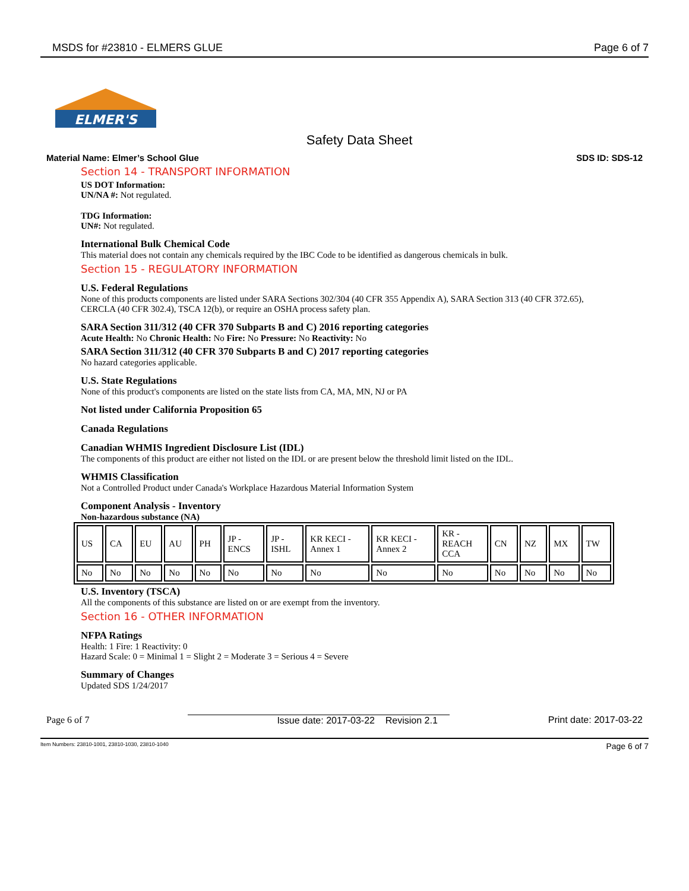MSDS for #23810 - ELMERS GLUE Page 6 of 7
ELMER'S
Safety Data Sheet
Material Name: Elmer’s School Glue SDS ID: SDS-12
Section 14 - TRANSPORT INFORMATION
US DOT Information:
UN/NA #: Not regulated.
TDG Information:
UN#: Not regulated.
International Bulk Chemical Code
This material does not contain any chemicals required by the IBC Code to be identified as dangerous chemicals in bulk.
Section 15 - REGULATORY INFORMATION
U.S. Federal Regulations
None of this products components are listed under SARA Sections 302/304 (40 CFR 355 Appendix A), SARA Section 313 (40 CFR 372.65), CERCLA (40 CFR 302.4), TSCA 12(b), or require an OSHA process safety plan.
SARA Section 311/312 (40 CFR 370 Subparts B and C) 2016 reporting categories
Acute Health: No Chronic Health: No Fire: No Pressure: No Reactivity: No
SARA Section 311/312 (40 CFR 370 Subparts B and C) 2017 reporting categories
No hazard categories applicable.
U.S. State Regulations
None of this product's components are listed on the state lists from CA, MA, MN, NJ or PA
Not listed under California Proposition 65
Canada Regulations
Canadian WHMIS Ingredient Disclosure List (IDL)
The components of this product are either not listed on the IDL or are present below the threshold limit listed on the IDL.
WHMIS Classification
Not a Controlled Product under Canada's Workplace Hazardous Material Information System
Component Analysis - Inventory
Non-hazardous substance (NA)
| US | CA | EU | AU | PH | JP - ENCS | JP - ISHL | KR KECI - Annex 1 | KR KECI - Annex 2 | KR - REACH CCA | CN | NZ | MX | TW |
| No | No | No | No | No | No | No | No | No | No | No | No | No | No |
U.S. Inventory (TSCA)
All the components of this substance are listed on or are exempt from the inventory.
Section 16 - OTHER INFORMATION
NFPA Ratings
Health: 1 Fire: 1 Reactivity: 0
Hazard Scale: 0 = Minimal 1 = Slight 2 = Moderate 3 = Serious 4 = Severe
Summary of Changes
Updated SDS 1/24/2017
Page 6 of 7 Issue date: 2017-03-22 Revision 2.1 Print date: 2017-03-22
Item Numbers: 23810-1001, 23810-1030, 23810-1040 Page 6 of 7